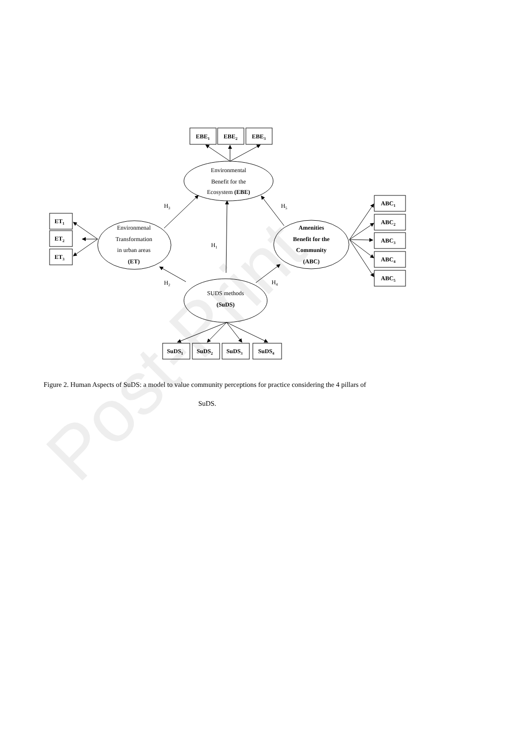Post-Print
EBE1
EBE2
EBE3
ET1
ET2
ET3
ABC1
ABC2
ABC3
ABC4
ABC5
SuDS1
SuDS2
SuDS3
SuDS4
Environmental
Benefit for the
Ecosystem (EBE)
Environmenal
Transformation
in urban areas
(ET)
Amenities
Benefit for the
Community
(ABC)
SUDS methods
(SuDS)
H3
H5
H1
H2
H4
Figure 2. Human Aspects of SuDS: a model to value community perceptions for practice considering the 4 pillars of
SuDS.